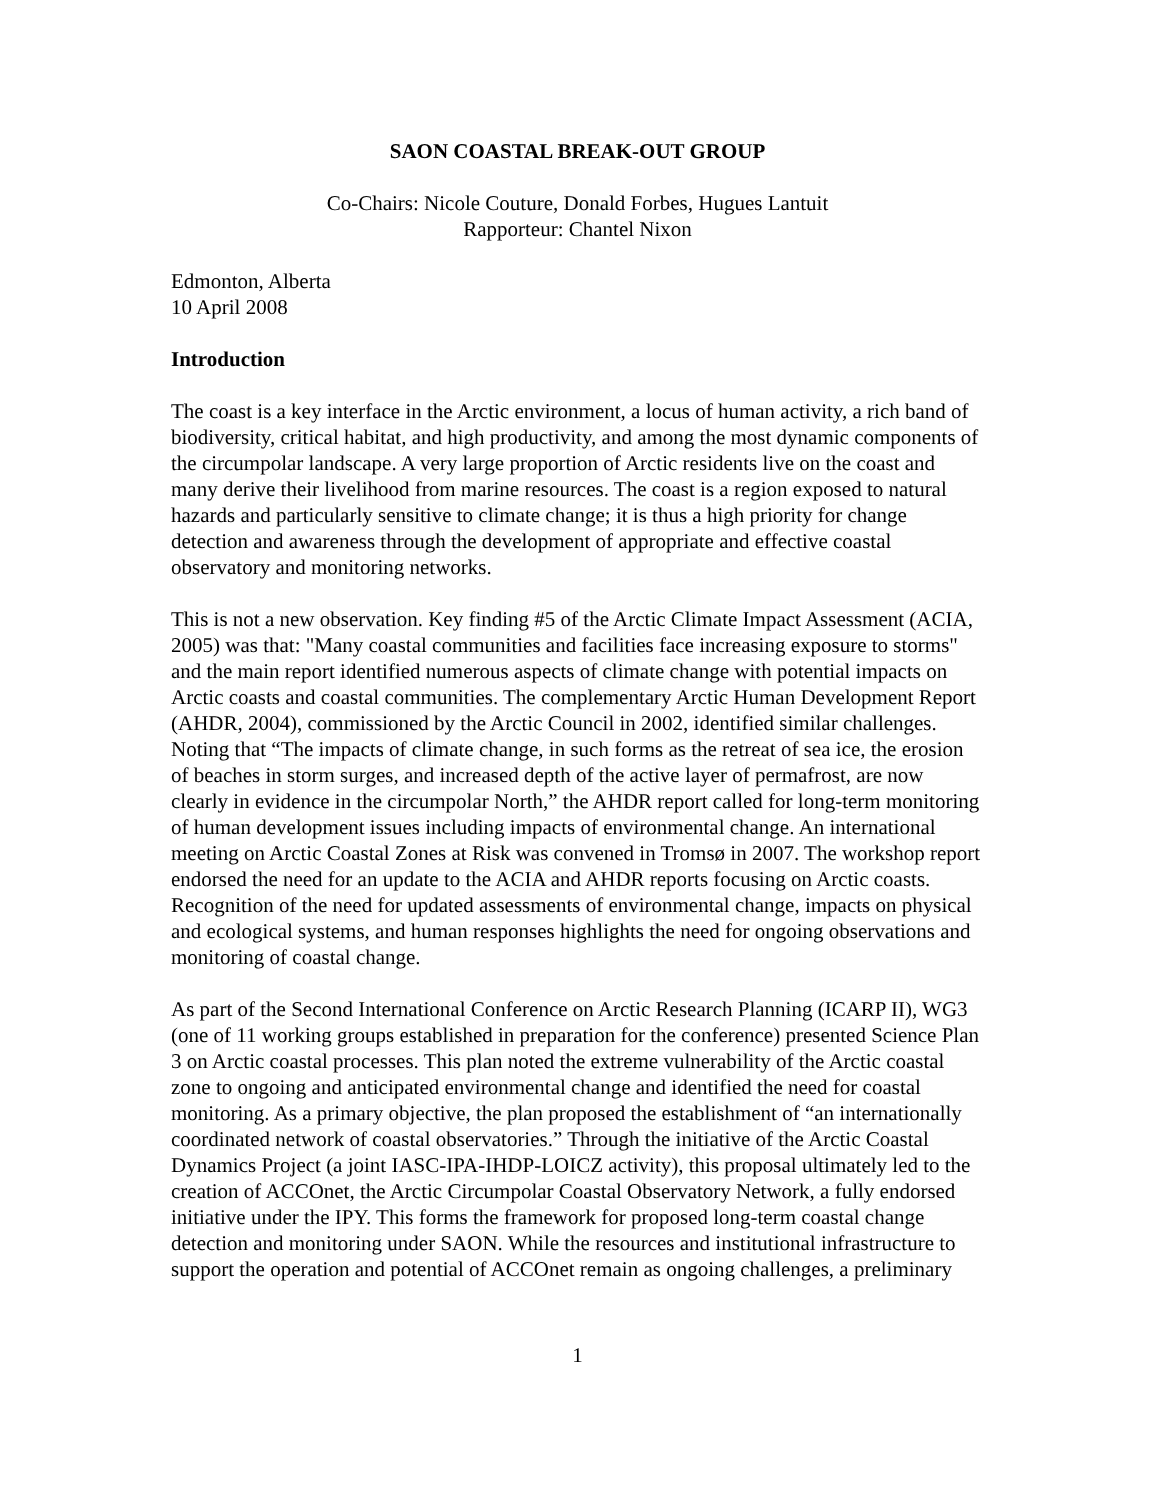SAON COASTAL BREAK-OUT GROUP
Co-Chairs: Nicole Couture, Donald Forbes, Hugues Lantuit
Rapporteur: Chantel Nixon
Edmonton, Alberta
10 April 2008
Introduction
The coast is a key interface in the Arctic environment, a locus of human activity, a rich band of biodiversity, critical habitat, and high productivity, and among the most dynamic components of the circumpolar landscape. A very large proportion of Arctic residents live on the coast and many derive their livelihood from marine resources. The coast is a region exposed to natural hazards and particularly sensitive to climate change; it is thus a high priority for change detection and awareness through the development of appropriate and effective coastal observatory and monitoring networks.
This is not a new observation. Key finding #5 of the Arctic Climate Impact Assessment (ACIA, 2005) was that: "Many coastal communities and facilities face increasing exposure to storms" and the main report identified numerous aspects of climate change with potential impacts on Arctic coasts and coastal communities. The complementary Arctic Human Development Report (AHDR, 2004), commissioned by the Arctic Council in 2002, identified similar challenges. Noting that “The impacts of climate change, in such forms as the retreat of sea ice, the erosion of beaches in storm surges, and increased depth of the active layer of permafrost, are now clearly in evidence in the circumpolar North,” the AHDR report called for long-term monitoring of human development issues including impacts of environmental change. An international meeting on Arctic Coastal Zones at Risk was convened in Tromsø in 2007. The workshop report endorsed the need for an update to the ACIA and AHDR reports focusing on Arctic coasts. Recognition of the need for updated assessments of environmental change, impacts on physical and ecological systems, and human responses highlights the need for ongoing observations and monitoring of coastal change.
As part of the Second International Conference on Arctic Research Planning (ICARP II), WG3 (one of 11 working groups established in preparation for the conference) presented Science Plan 3 on Arctic coastal processes. This plan noted the extreme vulnerability of the Arctic coastal zone to ongoing and anticipated environmental change and identified the need for coastal monitoring. As a primary objective, the plan proposed the establishment of “an internationally coordinated network of coastal observatories.” Through the initiative of the Arctic Coastal Dynamics Project (a joint IASC-IPA-IHDP-LOICZ activity), this proposal ultimately led to the creation of ACCOnet, the Arctic Circumpolar Coastal Observatory Network, a fully endorsed initiative under the IPY. This forms the framework for proposed long-term coastal change detection and monitoring under SAON. While the resources and institutional infrastructure to support the operation and potential of ACCOnet remain as ongoing challenges, a preliminary
1